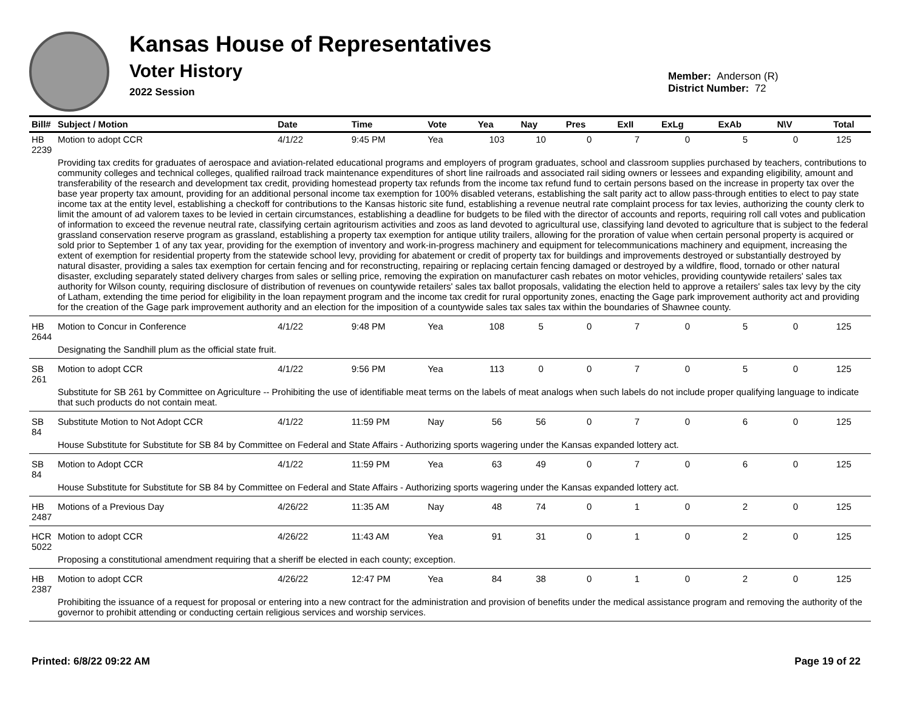Kansas House of Representatives
Voter History
2022 Session
Member: Anderson (R)
District Number: 72
| Bill# | Subject / Motion | Date | Time | Vote | Yea | Nay | Pres | ExII | ExLg | ExAb | N\V | Total |
| --- | --- | --- | --- | --- | --- | --- | --- | --- | --- | --- | --- | --- |
| HB 2239 | Motion to adopt CCR | 4/1/22 | 9:45 PM | Yea | 103 | 10 | 0 | 7 | 0 | 5 | 0 | 125 |
| | Providing tax credits for graduates of aerospace and aviation-related educational programs and employers of program graduates, school and classroom supplies purchased by teachers, contributions to community colleges and technical colleges, qualified railroad track maintenance expenditures of short line railroads and associated rail siding owners or lessees and expanding eligibility, amount and transferability of the research and development tax credit, providing homestead property tax refunds from the income tax refund fund to certain persons based on the increase in property tax over the base year property tax amount, providing for an additional personal income tax exemption for 100% disabled veterans, establishing the salt parity act to allow pass-through entities to elect to pay state income tax at the entity level, establishing a checkoff for contributions to the Kansas historic site fund, establishing a revenue neutral rate complaint process for tax levies, authorizing the county clerk to limit the amount of ad valorem taxes to be levied in certain circumstances, establishing a deadline for budgets to be filed with the director of accounts and reports, requiring roll call votes and publication of information to exceed the revenue neutral rate, classifying certain agritourism activities and zoos as land devoted to agricultural use, classifying land devoted to agriculture that is subject to the federal grassland conservation reserve program as grassland, establishing a property tax exemption for antique utility trailers, allowing for the proration of value when certain personal property is acquired or sold prior to September 1 of any tax year, providing for the exemption of inventory and work-in-progress machinery and equipment for telecommunications machinery and equipment, increasing the extent of exemption for residential property from the statewide school levy, providing for abatement or credit of property tax for buildings and improvements destroyed or substantially destroyed by natural disaster, providing a sales tax exemption for certain fencing and for reconstructing, repairing or replacing certain fencing damaged or destroyed by a wildfire, flood, tornado or other natural disaster, excluding separately stated delivery charges from sales or selling price, removing the expiration on manufacturer cash rebates on motor vehicles, providing countywide retailers' sales tax authority for Wilson county, requiring disclosure of distribution of revenues on countywide retailers' sales tax ballot proposals, validating the election held to approve a retailers' sales tax levy by the city of Latham, extending the time period for eligibility in the loan repayment program and the income tax credit for rural opportunity zones, enacting the Gage park improvement authority act and providing for the creation of the Gage park improvement authority and an election for the imposition of a countywide sales tax sales tax within the boundaries of Shawnee county. | | | | | | | | | | | |
| HB 2644 | Motion to Concur in Conference | 4/1/22 | 9:48 PM | Yea | 108 | 5 | 0 | 7 | 0 | 5 | 0 | 125 |
| | Designating the Sandhill plum as the official state fruit. | | | | | | | | | | | |
| SB 261 | Motion to adopt CCR | 4/1/22 | 9:56 PM | Yea | 113 | 0 | 0 | 7 | 0 | 5 | 0 | 125 |
| | Substitute for SB 261 by Committee on Agriculture -- Prohibiting the use of identifiable meat terms on the labels of meat analogs when such labels do not include proper qualifying language to indicate that such products do not contain meat. | | | | | | | | | | | |
| SB 84 | Substitute Motion to Not Adopt CCR | 4/1/22 | 11:59 PM | Nay | 56 | 56 | 0 | 7 | 0 | 6 | 0 | 125 |
| | House Substitute for Substitute for SB 84 by Committee on Federal and State Affairs - Authorizing sports wagering under the Kansas expanded lottery act. | | | | | | | | | | | |
| SB 84 | Motion to Adopt CCR | 4/1/22 | 11:59 PM | Yea | 63 | 49 | 0 | 7 | 0 | 6 | 0 | 125 |
| | House Substitute for Substitute for SB 84 by Committee on Federal and State Affairs - Authorizing sports wagering under the Kansas expanded lottery act. | | | | | | | | | | | |
| HB 2487 | Motions of a Previous Day | 4/26/22 | 11:35 AM | Nay | 48 | 74 | 0 | 1 | 0 | 2 | 0 | 125 |
| HCR 5022 | Motion to adopt CCR | 4/26/22 | 11:43 AM | Yea | 91 | 31 | 0 | 1 | 0 | 2 | 0 | 125 |
| | Proposing a constitutional amendment requiring that a sheriff be elected in each county; exception. | | | | | | | | | | | |
| HB 2387 | Motion to adopt CCR | 4/26/22 | 12:47 PM | Yea | 84 | 38 | 0 | 1 | 0 | 2 | 0 | 125 |
| | Prohibiting the issuance of a request for proposal or entering into a new contract for the administration and provision of benefits under the medical assistance program and removing the authority of the governor to prohibit attending or conducting certain religious services and worship services. | | | | | | | | | | | |
Printed: 6/8/22 09:22 AM Page 19 of 22